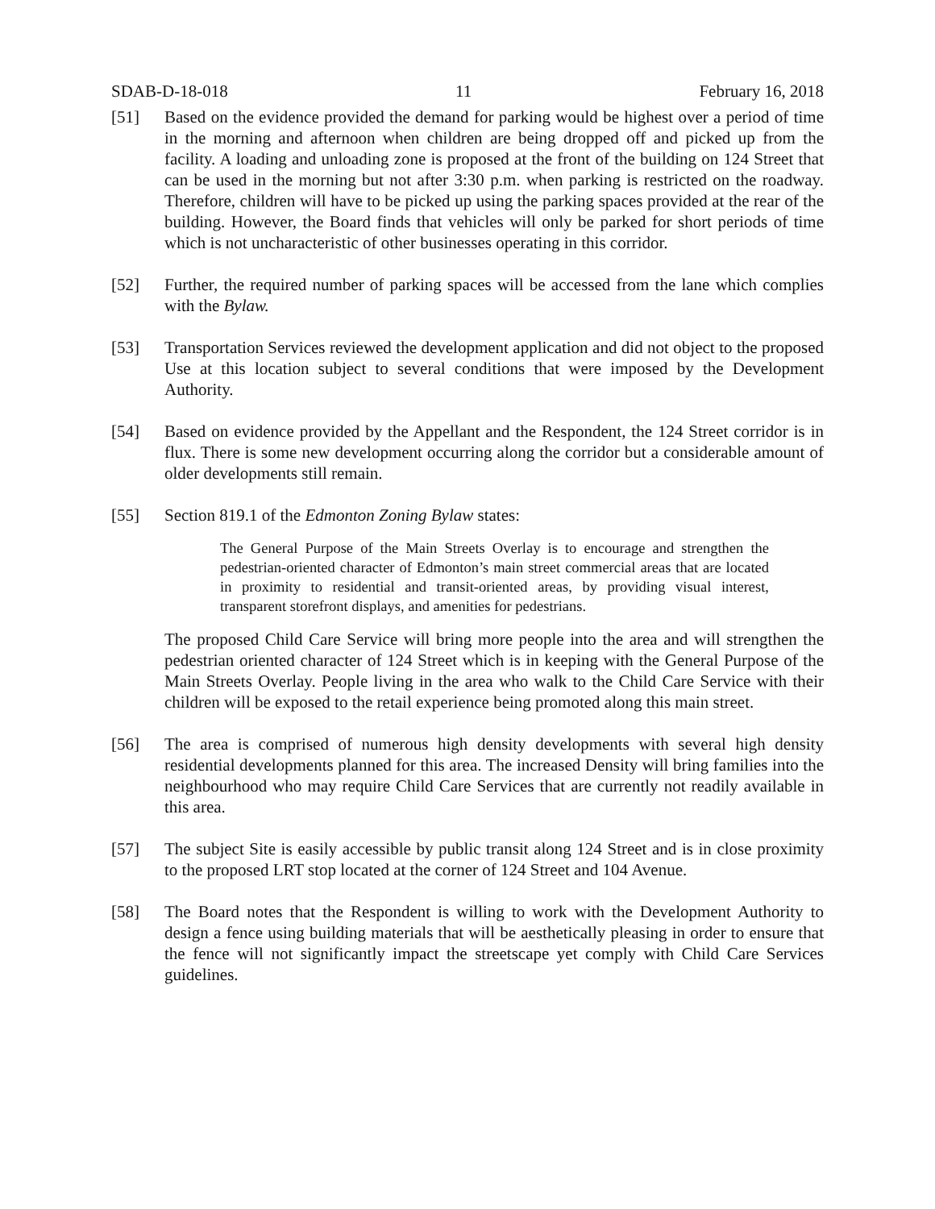SDAB-D-18-018 11 February 16, 2018
[51] Based on the evidence provided the demand for parking would be highest over a period of time in the morning and afternoon when children are being dropped off and picked up from the facility. A loading and unloading zone is proposed at the front of the building on 124 Street that can be used in the morning but not after 3:30 p.m. when parking is restricted on the roadway. Therefore, children will have to be picked up using the parking spaces provided at the rear of the building. However, the Board finds that vehicles will only be parked for short periods of time which is not uncharacteristic of other businesses operating in this corridor.
[52] Further, the required number of parking spaces will be accessed from the lane which complies with the Bylaw.
[53] Transportation Services reviewed the development application and did not object to the proposed Use at this location subject to several conditions that were imposed by the Development Authority.
[54] Based on evidence provided by the Appellant and the Respondent, the 124 Street corridor is in flux. There is some new development occurring along the corridor but a considerable amount of older developments still remain.
[55] Section 819.1 of the Edmonton Zoning Bylaw states:
The General Purpose of the Main Streets Overlay is to encourage and strengthen the pedestrian-oriented character of Edmonton’s main street commercial areas that are located in proximity to residential and transit-oriented areas, by providing visual interest, transparent storefront displays, and amenities for pedestrians.
The proposed Child Care Service will bring more people into the area and will strengthen the pedestrian oriented character of 124 Street which is in keeping with the General Purpose of the Main Streets Overlay. People living in the area who walk to the Child Care Service with their children will be exposed to the retail experience being promoted along this main street.
[56] The area is comprised of numerous high density developments with several high density residential developments planned for this area. The increased Density will bring families into the neighbourhood who may require Child Care Services that are currently not readily available in this area.
[57] The subject Site is easily accessible by public transit along 124 Street and is in close proximity to the proposed LRT stop located at the corner of 124 Street and 104 Avenue.
[58] The Board notes that the Respondent is willing to work with the Development Authority to design a fence using building materials that will be aesthetically pleasing in order to ensure that the fence will not significantly impact the streetscape yet comply with Child Care Services guidelines.